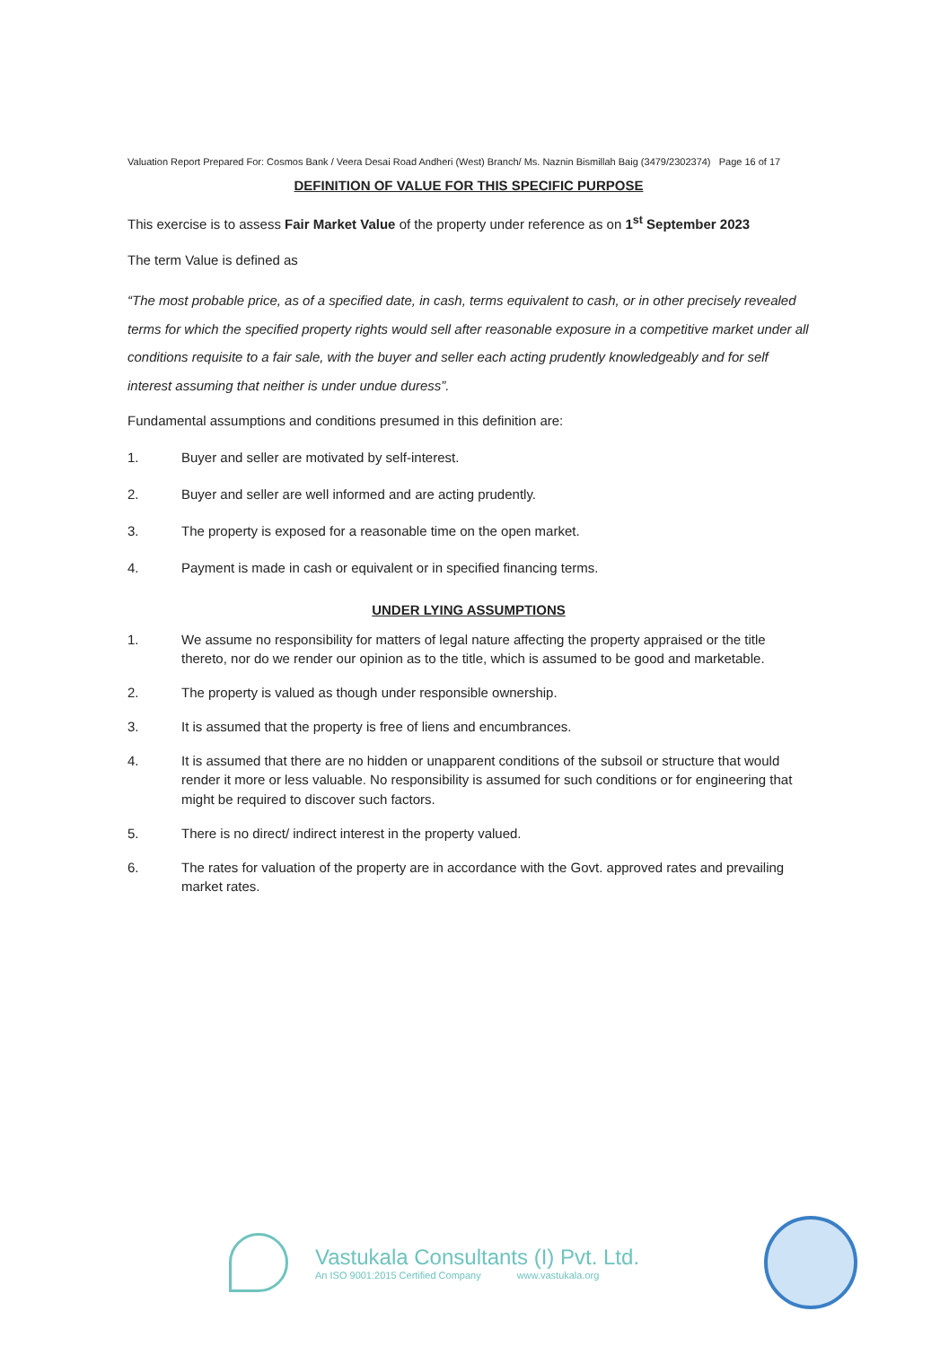Valuation Report Prepared For: Cosmos Bank / Veera Desai Road Andheri (West) Branch/ Ms. Naznin Bismillah Baig (3479/2302374) Page 16 of 17
DEFINITION OF VALUE FOR THIS SPECIFIC PURPOSE
This exercise is to assess Fair Market Value of the property under reference as on 1<sup>st</sup> September 2023
The term Value is defined as
“The most probable price, as of a specified date, in cash, terms equivalent to cash, or in other precisely revealed terms for which the specified property rights would sell after reasonable exposure in a competitive market under all conditions requisite to a fair sale, with the buyer and seller each acting prudently knowledgeably and for self interest assuming that neither is under undue duress”.
Fundamental assumptions and conditions presumed in this definition are:
1. Buyer and seller are motivated by self-interest.
2. Buyer and seller are well informed and are acting prudently.
3. The property is exposed for a reasonable time on the open market.
4. Payment is made in cash or equivalent or in specified financing terms.
UNDER LYING ASSUMPTIONS
1. We assume no responsibility for matters of legal nature affecting the property appraised or the title thereto, nor do we render our opinion as to the title, which is assumed to be good and marketable.
2. The property is valued as though under responsible ownership.
3. It is assumed that the property is free of liens and encumbrances.
4. It is assumed that there are no hidden or unapparent conditions of the subsoil or structure that would render it more or less valuable. No responsibility is assumed for such conditions or for engineering that might be required to discover such factors.
5. There is no direct/ indirect interest in the property valued.
6. The rates for valuation of the property are in accordance with the Govt. approved rates and prevailing market rates.
Vastukala Consultants (I) Pvt. Ltd.
An ISO 9001:2015 Certified Company www.vastukala.org